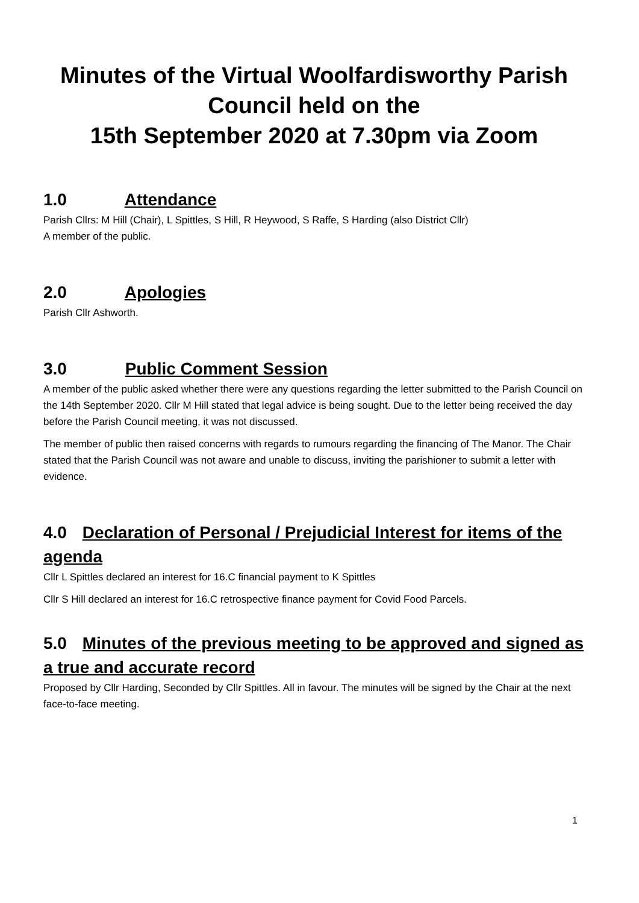Minutes of the Virtual Woolfardisworthy Parish Council held on the
15th September 2020 at 7.30pm via Zoom
1.0 Attendance
Parish Cllrs: M Hill (Chair), L Spittles, S Hill, R Heywood, S Raffe, S Harding (also District Cllr)
A member of the public.
2.0 Apologies
Parish Cllr Ashworth.
3.0 Public Comment Session
A member of the public asked whether there were any questions regarding the letter submitted to the Parish Council on the 14th September 2020. Cllr M Hill stated that legal advice is being sought. Due to the letter being received the day before the Parish Council meeting, it was not discussed.
The member of public then raised concerns with regards to rumours regarding the financing of The Manor. The Chair stated that the Parish Council was not aware and unable to discuss, inviting the parishioner to submit a letter with evidence.
4.0 Declaration of Personal / Prejudicial Interest for items of the agenda
Cllr L Spittles declared an interest for 16.C financial payment to K Spittles
Cllr S Hill declared an interest for 16.C retrospective finance payment for Covid Food Parcels.
5.0 Minutes of the previous meeting to be approved and signed as a true and accurate record
Proposed by Cllr Harding, Seconded by Cllr Spittles. All in favour. The minutes will be signed by the Chair at the next face-to-face meeting.
1